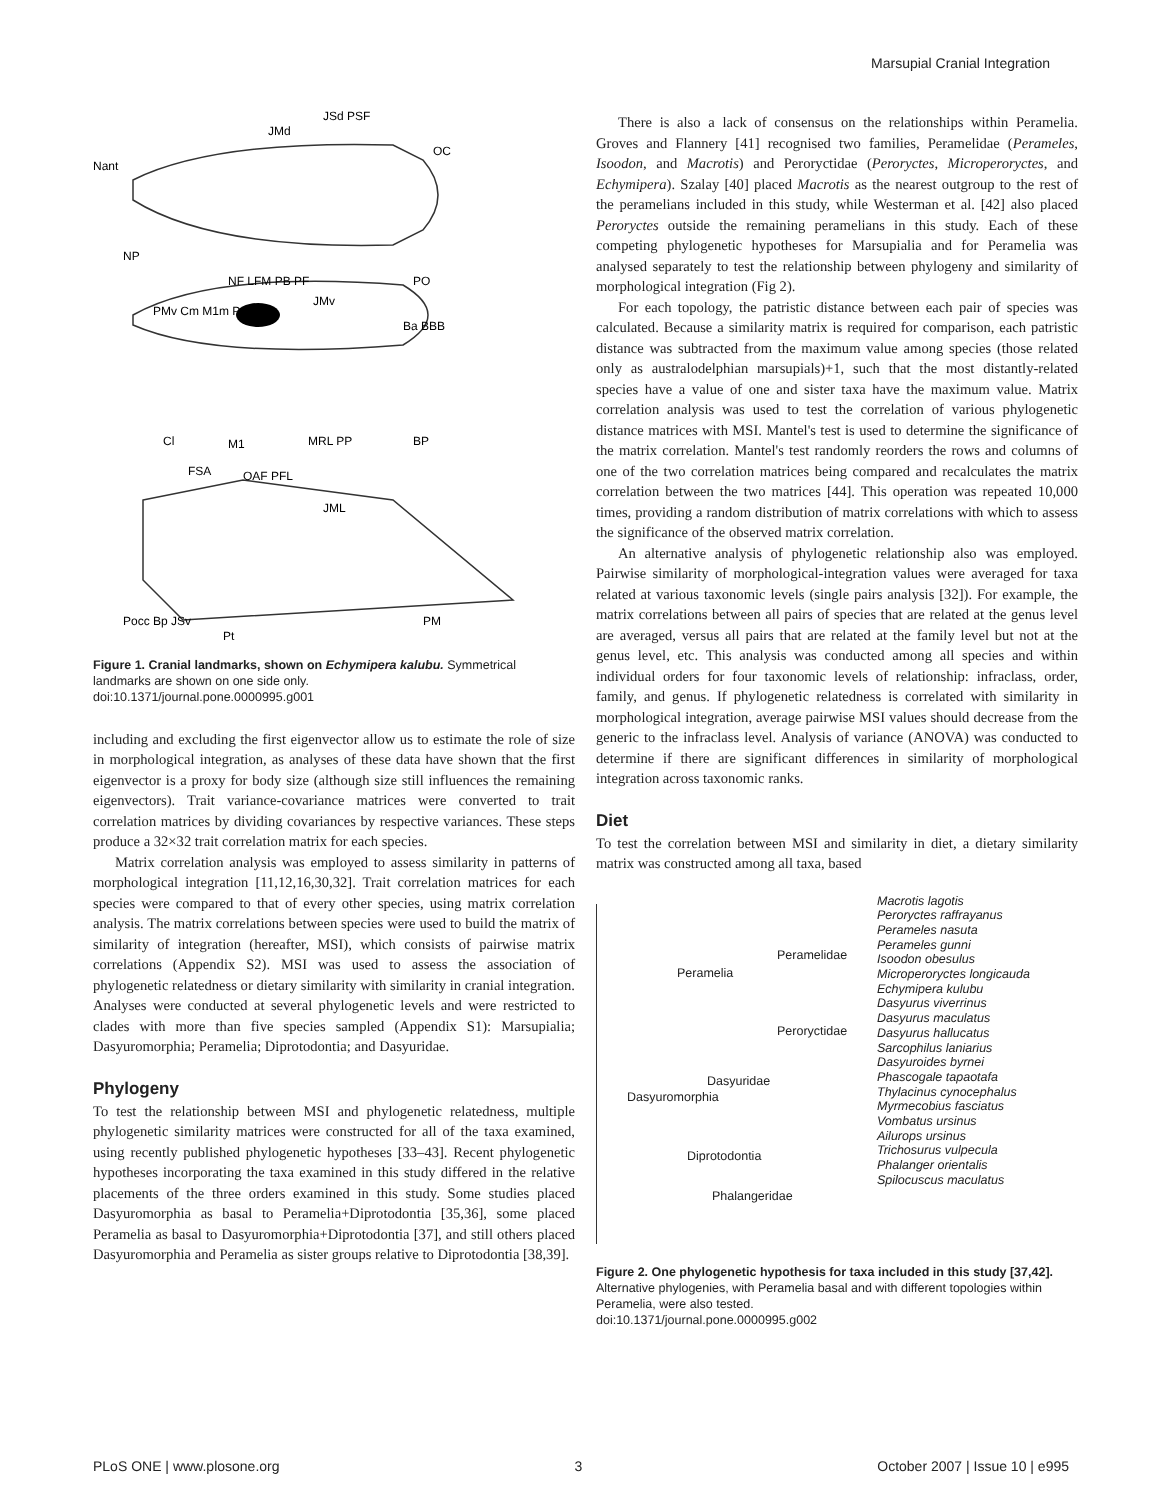Marsupial Cranial Integration
JSd PSF
JMd
OC
Nant
NP
NF LFM PB PF
PO
JMv
PMv Cm M1m PalM
Ba BBB
Cl
M1
MRL PP
BP
FSA
OAF PFL
JML
Pocc Bp JSv
Pt
PM
Figure 1. Cranial landmarks, shown on Echymipera kalubu. Symmetrical landmarks are shown on one side only.
doi:10.1371/journal.pone.0000995.g001
including and excluding the first eigenvector allow us to estimate the role of size in morphological integration, as analyses of these data have shown that the first eigenvector is a proxy for body size (although size still influences the remaining eigenvectors). Trait variance-covariance matrices were converted to trait correlation matrices by dividing covariances by respective variances. These steps produce a 32×32 trait correlation matrix for each species.
Matrix correlation analysis was employed to assess similarity in patterns of morphological integration [11,12,16,30,32]. Trait correlation matrices for each species were compared to that of every other species, using matrix correlation analysis. The matrix correlations between species were used to build the matrix of similarity of integration (hereafter, MSI), which consists of pairwise matrix correlations (Appendix S2). MSI was used to assess the association of phylogenetic relatedness or dietary similarity with similarity in cranial integration. Analyses were conducted at several phylogenetic levels and were restricted to clades with more than five species sampled (Appendix S1): Marsupialia; Dasyuromorphia; Peramelia; Diprotodontia; and Dasyuridae.
Phylogeny
To test the relationship between MSI and phylogenetic relatedness, multiple phylogenetic similarity matrices were constructed for all of the taxa examined, using recently published phylogenetic hypotheses [33–43]. Recent phylogenetic hypotheses incorporating the taxa examined in this study differed in the relative placements of the three orders examined in this study. Some studies placed Dasyuromorphia as basal to Peramelia+Diprotodontia [35,36], some placed Peramelia as basal to Dasyuromorphia+Diprotodontia [37], and still others placed Dasyuromorphia and Peramelia as sister groups relative to Diprotodontia [38,39].
There is also a lack of consensus on the relationships within Peramelia. Groves and Flannery [41] recognised two families, Peramelidae (Perameles, Isoodon, and Macrotis) and Peroryctidae (Peroryctes, Microperoryctes, and Echymipera). Szalay [40] placed Macrotis as the nearest outgroup to the rest of the peramelians included in this study, while Westerman et al. [42] also placed Peroryctes outside the remaining peramelians in this study. Each of these competing phylogenetic hypotheses for Marsupialia and for Peramelia was analysed separately to test the relationship between phylogeny and similarity of morphological integration (Fig 2).
For each topology, the patristic distance between each pair of species was calculated. Because a similarity matrix is required for comparison, each patristic distance was subtracted from the maximum value among species (those related only as australodelphian marsupials)+1, such that the most distantly-related species have a value of one and sister taxa have the maximum value. Matrix correlation analysis was used to test the correlation of various phylogenetic distance matrices with MSI. Mantel's test is used to determine the significance of the matrix correlation. Mantel's test randomly reorders the rows and columns of one of the two correlation matrices being compared and recalculates the matrix correlation between the two matrices [44]. This operation was repeated 10,000 times, providing a random distribution of matrix correlations with which to assess the significance of the observed matrix correlation.
An alternative analysis of phylogenetic relationship also was employed. Pairwise similarity of morphological-integration values were averaged for taxa related at various taxonomic levels (single pairs analysis [32]). For example, the matrix correlations between all pairs of species that are related at the genus level are averaged, versus all pairs that are related at the family level but not at the genus level, etc. This analysis was conducted among all species and within individual orders for four taxonomic levels of relationship: infraclass, order, family, and genus. If phylogenetic relatedness is correlated with similarity in morphological integration, average pairwise MSI values should decrease from the generic to the infraclass level. Analysis of variance (ANOVA) was conducted to determine if there are significant differences in similarity of morphological integration across taxonomic ranks.
Diet
To test the correlation between MSI and similarity in diet, a dietary similarity matrix was constructed among all taxa, based
Peramelia
Peramelidae
Peroryctidae
Dasyuridae
Dasyuromorphia
Diprotodontia
Phalangeridae
Macrotis lagotis
Peroryctes raffrayanus
Perameles nasuta
Perameles gunni
Isoodon obesulus
Microperoryctes longicauda
Echymipera kulubu
Dasyurus viverrinus
Dasyurus maculatus
Dasyurus hallucatus
Sarcophilus laniarius
Dasyuroides byrnei
Phascogale tapaotafa
Thylacinus cynocephalus
Myrmecobius fasciatus
Vombatus ursinus
Ailurops ursinus
Trichosurus vulpecula
Phalanger orientalis
Spilocuscus maculatus
Figure 2. One phylogenetic hypothesis for taxa included in this study [37,42]. Alternative phylogenies, with Peramelia basal and with different topologies within Peramelia, were also tested.
doi:10.1371/journal.pone.0000995.g002
PLoS ONE | www.plosone.org 3 October 2007 | Issue 10 | e995